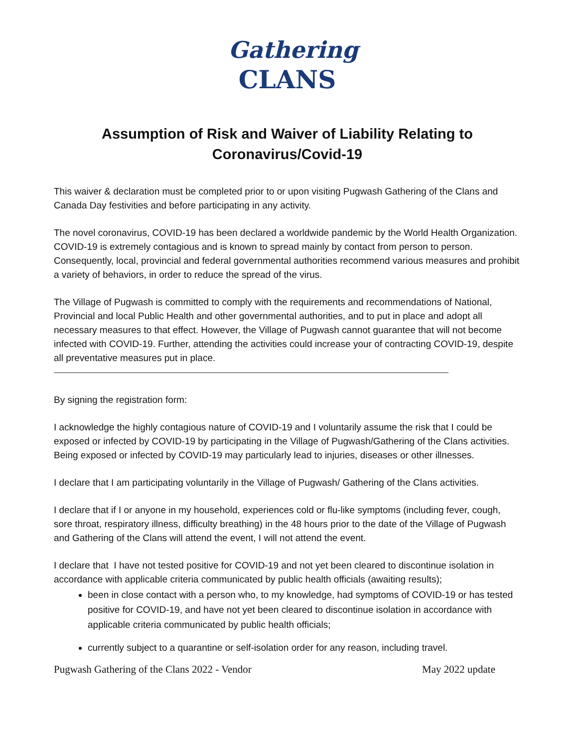Gathering
CLANS
Assumption of Risk and Waiver of Liability Relating to
Coronavirus/Covid-19
This waiver & declaration must be completed prior to or upon visiting Pugwash Gathering of the Clans and Canada Day festivities and before participating in any activity.
The novel coronavirus, COVID-19 has been declared a worldwide pandemic by the World Health Organization. COVID-19 is extremely contagious and is known to spread mainly by contact from person to person. Consequently, local, provincial and federal governmental authorities recommend various measures and prohibit a variety of behaviors, in order to reduce the spread of the virus.
The Village of Pugwash is committed to comply with the requirements and recommendations of National, Provincial and local Public Health and other governmental authorities, and to put in place and adopt all necessary measures to that effect. However, the Village of Pugwash cannot guarantee that will not become infected with COVID-19. Further, attending the activities could increase your of contracting COVID-19, despite all preventative measures put in place.
By signing the registration form:
I acknowledge the highly contagious nature of COVID-19 and I voluntarily assume the risk that I could be exposed or infected by COVID-19 by participating in the Village of Pugwash/Gathering of the Clans activities. Being exposed or infected by COVID-19 may particularly lead to injuries, diseases or other illnesses.
I declare that I am participating voluntarily in the Village of Pugwash/ Gathering of the Clans activities.
I declare that if I or anyone in my household, experiences cold or flu-like symptoms (including fever, cough, sore throat, respiratory illness, difficulty breathing) in the 48 hours prior to the date of the Village of Pugwash and Gathering of the Clans will attend the event, I will not attend the event.
I declare that I have not tested positive for COVID-19 and not yet been cleared to discontinue isolation in accordance with applicable criteria communicated by public health officials (awaiting results);
been in close contact with a person who, to my knowledge, had symptoms of COVID-19 or has tested positive for COVID-19, and have not yet been cleared to discontinue isolation in accordance with applicable criteria communicated by public health officials;
currently subject to a quarantine or self-isolation order for any reason, including travel.
Pugwash Gathering of the Clans 2022 - Vendor May 2022 update